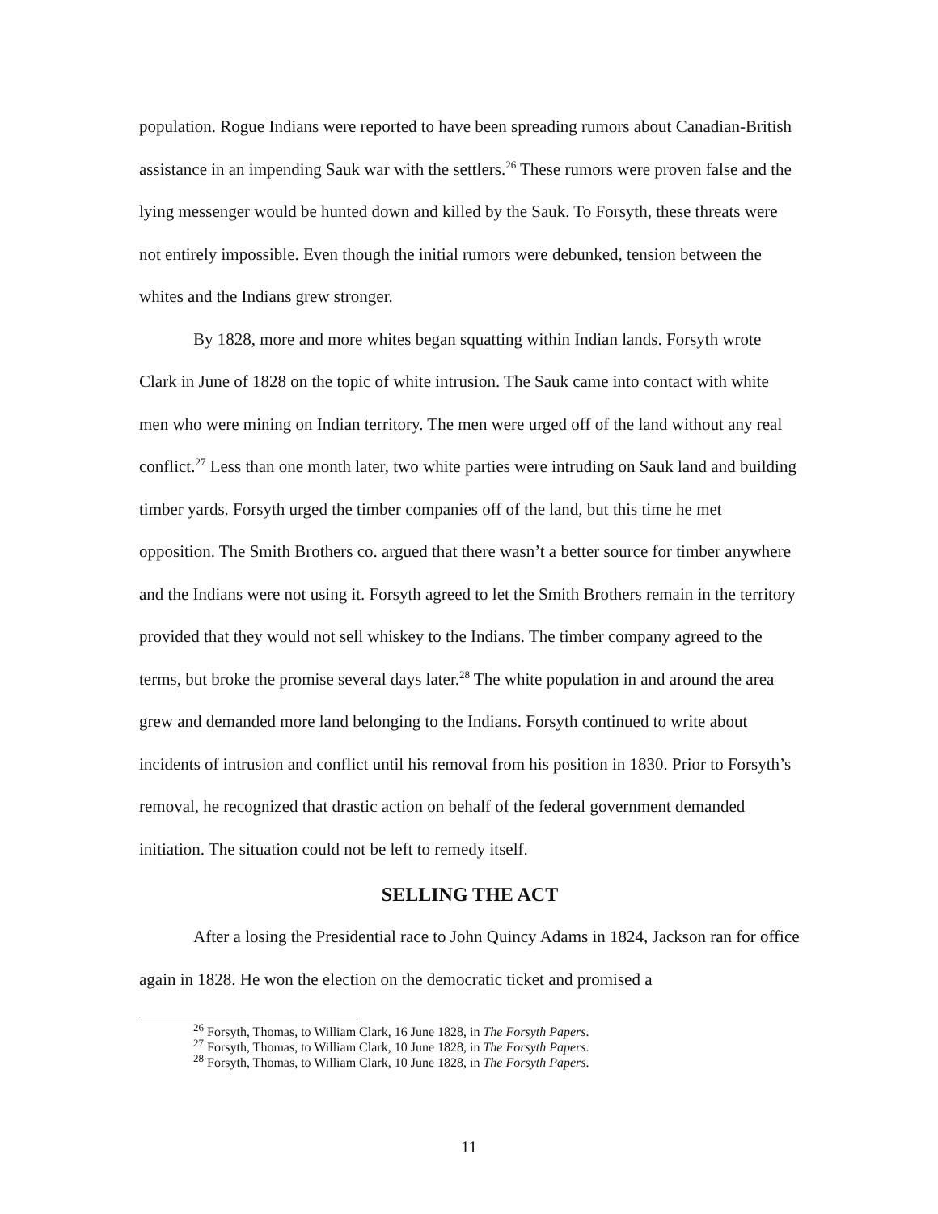population. Rogue Indians were reported to have been spreading rumors about Canadian-British assistance in an impending Sauk war with the settlers.<sup>26</sup> These rumors were proven false and the lying messenger would be hunted down and killed by the Sauk. To Forsyth, these threats were not entirely impossible. Even though the initial rumors were debunked, tension between the whites and the Indians grew stronger.
By 1828, more and more whites began squatting within Indian lands. Forsyth wrote Clark in June of 1828 on the topic of white intrusion. The Sauk came into contact with white men who were mining on Indian territory. The men were urged off of the land without any real conflict.<sup>27</sup> Less than one month later, two white parties were intruding on Sauk land and building timber yards. Forsyth urged the timber companies off of the land, but this time he met opposition. The Smith Brothers co. argued that there wasn’t a better source for timber anywhere and the Indians were not using it. Forsyth agreed to let the Smith Brothers remain in the territory provided that they would not sell whiskey to the Indians. The timber company agreed to the terms, but broke the promise several days later.<sup>28</sup> The white population in and around the area grew and demanded more land belonging to the Indians. Forsyth continued to write about incidents of intrusion and conflict until his removal from his position in 1830. Prior to Forsyth’s removal, he recognized that drastic action on behalf of the federal government demanded initiation. The situation could not be left to remedy itself.
SELLING THE ACT
After a losing the Presidential race to John Quincy Adams in 1824, Jackson ran for office again in 1828. He won the election on the democratic ticket and promised a
<sup>26</sup> Forsyth, Thomas, to William Clark, 16 June 1828, in The Forsyth Papers.
<sup>27</sup> Forsyth, Thomas, to William Clark, 10 June 1828, in The Forsyth Papers.
<sup>28</sup> Forsyth, Thomas, to William Clark, 10 June 1828, in The Forsyth Papers.
11